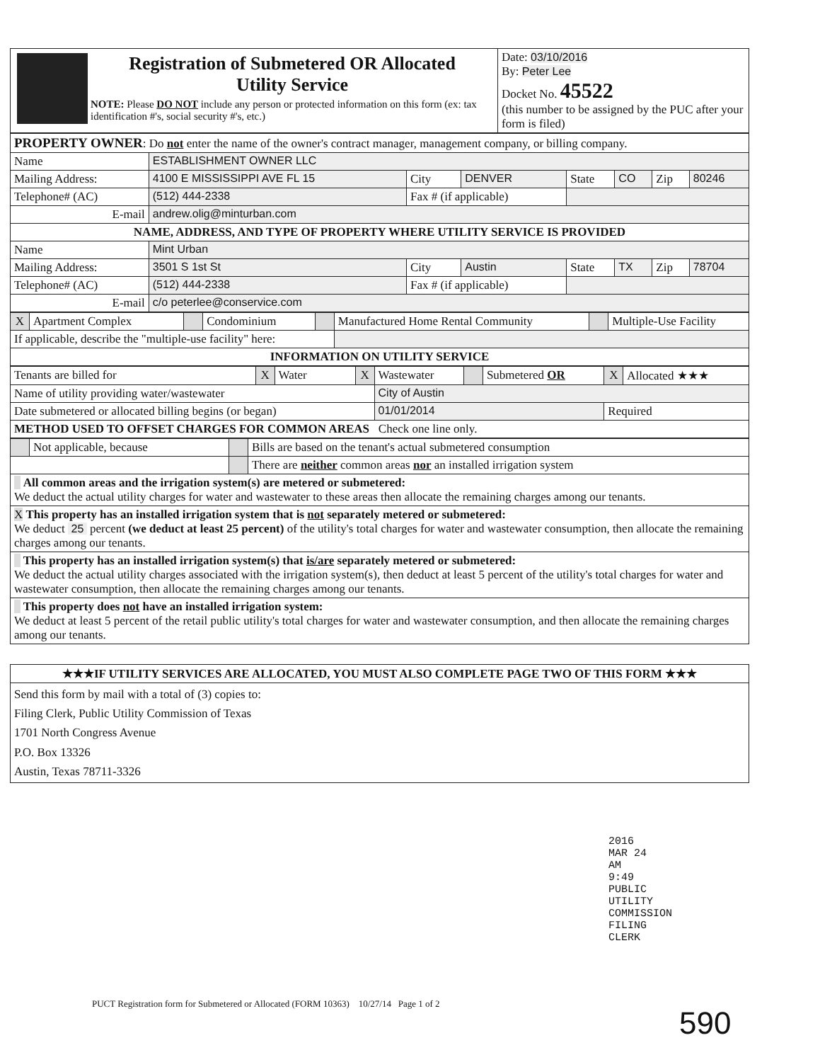| Registration of Submetered OR Allocated Utility Service NOTE: Please DO NOT include any person or protected information on this form (ex: tax identification #'s, social security #'s, etc.) | Date: 03/10/2016 By: Peter Lee Docket No. 45522 (this number to be assigned by the PUC after your form is filed) |
| PROPERTY OWNER : Do not enter the name of the owner's contract manager, management company, or billing company. | | | | | | | |
| Name | ESTABLISHMENT OWNER LLC | | | | | | |
| Mailing Address: | 4100 E MISSISSIPPI AVE FL 15 | City | DENVER | State | CO | Zip | 80246 |
| Telephone# (AC) | (512) 444-2338 | Fax # (if applicable) | | | | | |
| E-mail | andrew.olig@minturban.com | | | | | | |
| NAME, ADDRESS, AND TYPE OF PROPERTY WHERE UTILITY SERVICE IS PROVIDED | | | | | | | |
| Name | Mint Urban | | | | | | |
| Mailing Address: | 3501 S 1st St | City | Austin | State | TX | Zip | 78704 |
| Telephone# (AC) | (512) 444-2338 | Fax # (if applicable) | | | | | |
| E-mail | c/o peterlee@conservice.com | | | | | | |
| X | Apartment Complex | | Condominium | | Manufactured Home Rental Community | | Multiple-Use Facility |
| If applicable, describe the "multiple-use facility" here: | | | | | | | |
| INFORMATION ON UTILITY SERVICE | | | | | | | |
| Tenants are billed for | X | Water | X | Wastewater | | Submetered OR | X | Allocated ★★★ |
| Name of utility providing water/wastewater | | | | City of Austin | | | | |
| Date submetered or allocated billing begins (or began) | | | | 01/01/2014 | | | Required | |
| METHOD USED TO OFFSET CHARGES FOR COMMON AREAS Check one line only. | | | | | | | | |
| | Not applicable, because | | Bills are based on the tenant's actual submetered consumption |
| | | | There are neither common areas nor an installed irrigation system |
| All common areas and the irrigation system(s) are metered or submetered: We deduct the actual utility charges for water and wastewater to these areas then allocate the remaining charges among our tenants. | | | |
| X This property has an installed irrigation system that is not separately metered or submetered: We deduct 25 percent (we deduct at least 25 percent) of the utility's total charges for water and wastewater consumption, then allocate the remaining charges among our tenants. | | | |
| This property has an installed irrigation system(s) that is/are separately metered or submetered: We deduct the actual utility charges associated with the irrigation system(s), then deduct at least 5 percent of the utility's total charges for water and wastewater consumption, then allocate the remaining charges among our tenants. | | | |
| This property does not have an installed irrigation system: We deduct at least 5 percent of the retail public utility's total charges for water and wastewater consumption, and then allocate the remaining charges among our tenants. | | | |
| ★★★IF UTILITY SERVICES ARE ALLOCATED, YOU MUST ALSO COMPLETE PAGE TWO OF THIS FORM ★★★ |
| Send this form by mail with a total of (3) copies to: Filing Clerk, Public Utility Commission of Texas 1701 North Congress Avenue P.O. Box 13326 Austin, Texas 78711-3326 |
2016 MAR 24 AM 9:49 PUBLIC UTILITY COMMISSION FILING CLERK
PUCT Registration form for Submetered or Allocated (FORM 10363) 10/27/14 Page 1 of 2
590